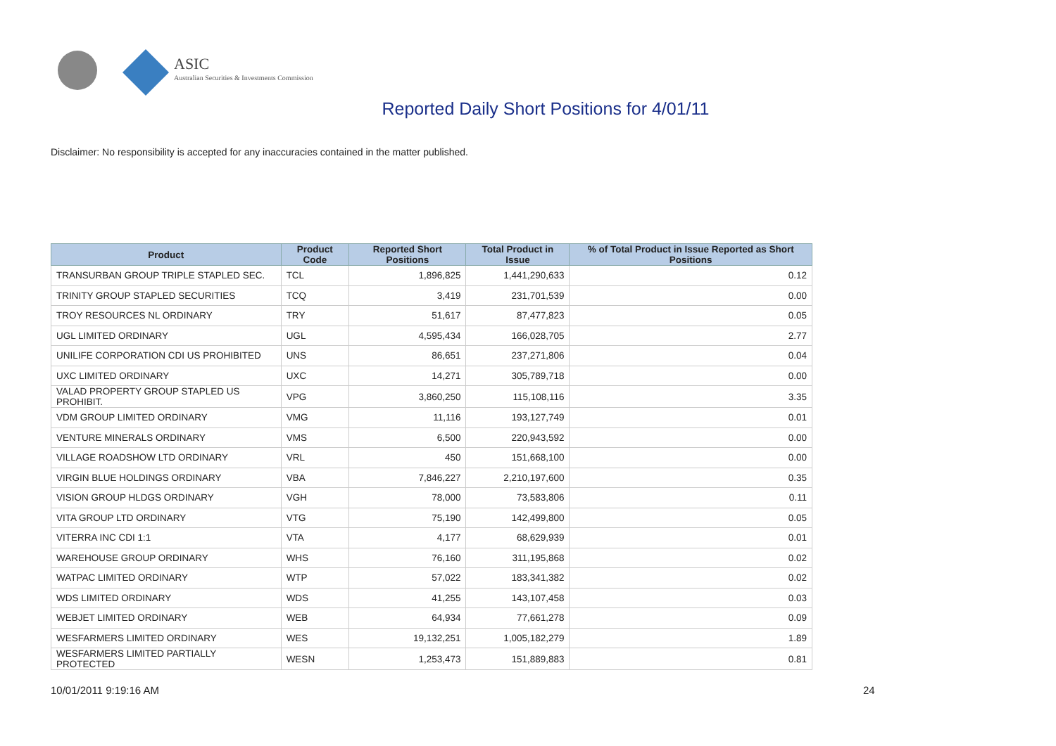ASIC
Australian Securities & Investments Commission
Reported Daily Short Positions for 4/01/11
Disclaimer: No responsibility is accepted for any inaccuracies contained in the matter published.
| Product | Product Code | Reported Short Positions | Total Product in Issue | % of Total Product in Issue Reported as Short Positions |
| --- | --- | --- | --- | --- |
| TRANSURBAN GROUP TRIPLE STAPLED SEC. | TCL | 1,896,825 | 1,441,290,633 | 0.12 |
| TRINITY GROUP STAPLED SECURITIES | TCQ | 3,419 | 231,701,539 | 0.00 |
| TROY RESOURCES NL ORDINARY | TRY | 51,617 | 87,477,823 | 0.05 |
| UGL LIMITED ORDINARY | UGL | 4,595,434 | 166,028,705 | 2.77 |
| UNILIFE CORPORATION CDI US PROHIBITED | UNS | 86,651 | 237,271,806 | 0.04 |
| UXC LIMITED ORDINARY | UXC | 14,271 | 305,789,718 | 0.00 |
| VALAD PROPERTY GROUP STAPLED US PROHIBIT. | VPG | 3,860,250 | 115,108,116 | 3.35 |
| VDM GROUP LIMITED ORDINARY | VMG | 11,116 | 193,127,749 | 0.01 |
| VENTURE MINERALS ORDINARY | VMS | 6,500 | 220,943,592 | 0.00 |
| VILLAGE ROADSHOW LTD ORDINARY | VRL | 450 | 151,668,100 | 0.00 |
| VIRGIN BLUE HOLDINGS ORDINARY | VBA | 7,846,227 | 2,210,197,600 | 0.35 |
| VISION GROUP HLDGS ORDINARY | VGH | 78,000 | 73,583,806 | 0.11 |
| VITA GROUP LTD ORDINARY | VTG | 75,190 | 142,499,800 | 0.05 |
| VITERRA INC CDI 1:1 | VTA | 4,177 | 68,629,939 | 0.01 |
| WAREHOUSE GROUP ORDINARY | WHS | 76,160 | 311,195,868 | 0.02 |
| WATPAC LIMITED ORDINARY | WTP | 57,022 | 183,341,382 | 0.02 |
| WDS LIMITED ORDINARY | WDS | 41,255 | 143,107,458 | 0.03 |
| WEBJET LIMITED ORDINARY | WEB | 64,934 | 77,661,278 | 0.09 |
| WESFARMERS LIMITED ORDINARY | WES | 19,132,251 | 1,005,182,279 | 1.89 |
| WESFARMERS LIMITED PARTIALLY PROTECTED | WESN | 1,253,473 | 151,889,883 | 0.81 |
10/01/2011 9:19:16 AM 24